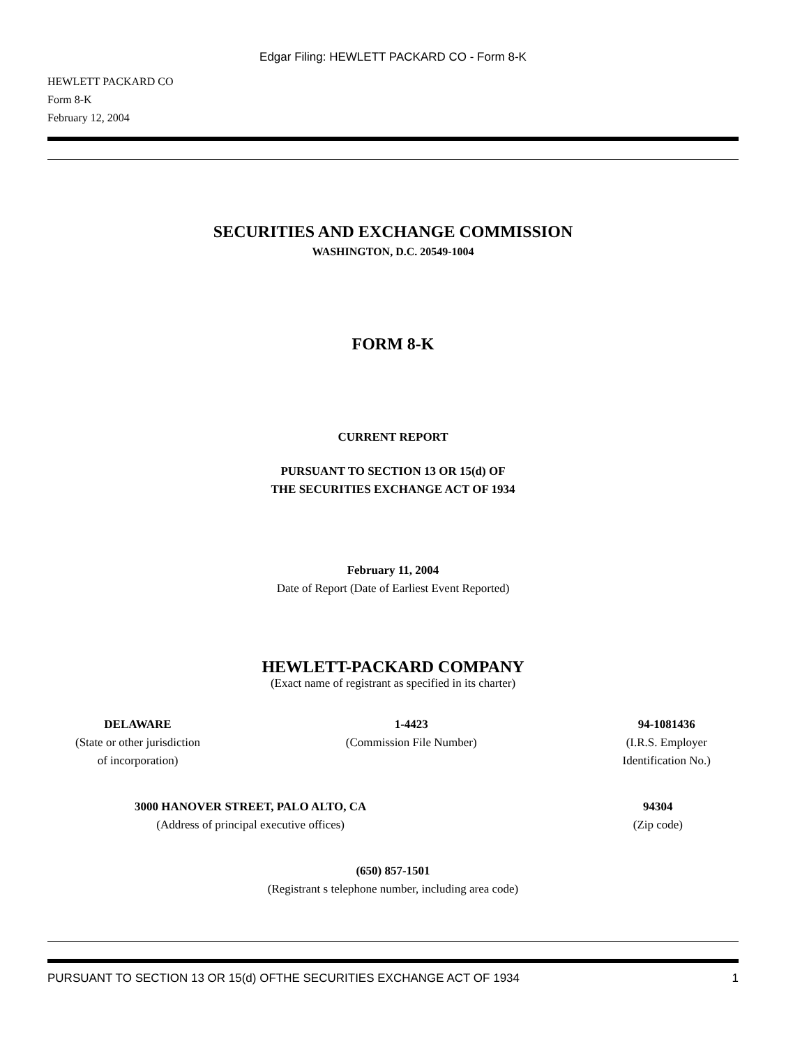Edgar Filing: HEWLETT PACKARD CO - Form 8-K
HEWLETT PACKARD CO
Form 8-K
February 12, 2004
SECURITIES AND EXCHANGE COMMISSION
WASHINGTON, D.C. 20549-1004
FORM 8-K
CURRENT REPORT
PURSUANT TO SECTION 13 OR 15(d) OF
THE SECURITIES EXCHANGE ACT OF 1934
February 11, 2004
Date of Report (Date of Earliest Event Reported)
HEWLETT-PACKARD COMPANY
(Exact name of registrant as specified in its charter)
DELAWARE
(State or other jurisdiction
of incorporation)
1-4423
(Commission File Number)
94-1081436
(I.R.S. Employer
Identification No.)
3000 HANOVER STREET, PALO ALTO, CA
(Address of principal executive offices)
94304
(Zip code)
(650) 857-1501
(Registrant s telephone number, including area code)
PURSUANT TO SECTION 13 OR 15(d) OFTHE SECURITIES EXCHANGE ACT OF 1934 1